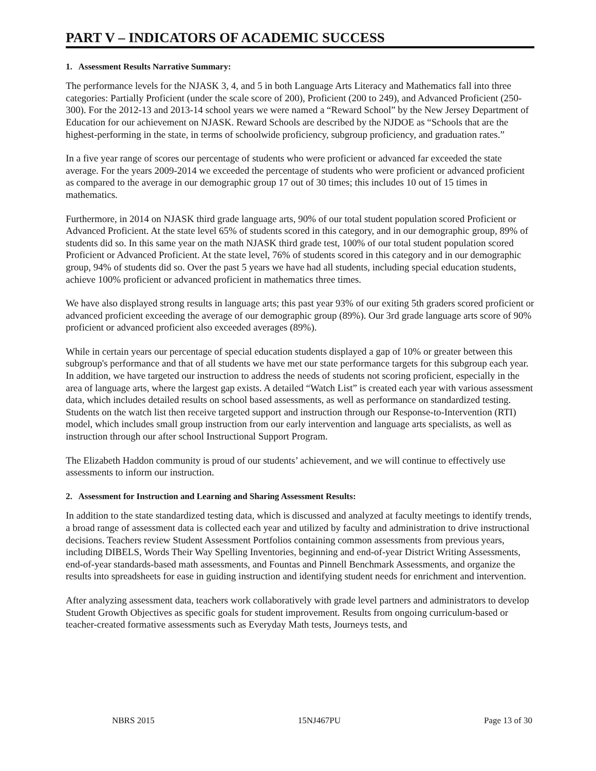PART V – INDICATORS OF ACADEMIC SUCCESS
1. Assessment Results Narrative Summary:
The performance levels for the NJASK 3, 4, and 5 in both Language Arts Literacy and Mathematics fall into three categories: Partially Proficient (under the scale score of 200), Proficient (200 to 249), and Advanced Proficient (250-300). For the 2012-13 and 2013-14 school years we were named a “Reward School” by the New Jersey Department of Education for our achievement on NJASK. Reward Schools are described by the NJDOE as “Schools that are the highest-performing in the state, in terms of schoolwide proficiency, subgroup proficiency, and graduation rates.”
In a five year range of scores our percentage of students who were proficient or advanced far exceeded the state average. For the years 2009-2014 we exceeded the percentage of students who were proficient or advanced proficient as compared to the average in our demographic group 17 out of 30 times; this includes 10 out of 15 times in mathematics.
Furthermore, in 2014 on NJASK third grade language arts, 90% of our total student population scored Proficient or Advanced Proficient. At the state level 65% of students scored in this category, and in our demographic group, 89% of students did so. In this same year on the math NJASK third grade test, 100% of our total student population scored Proficient or Advanced Proficient. At the state level, 76% of students scored in this category and in our demographic group, 94% of students did so. Over the past 5 years we have had all students, including special education students, achieve 100% proficient or advanced proficient in mathematics three times.
We have also displayed strong results in language arts; this past year 93% of our exiting 5th graders scored proficient or advanced proficient exceeding the average of our demographic group (89%). Our 3rd grade language arts score of 90% proficient or advanced proficient also exceeded averages (89%).
While in certain years our percentage of special education students displayed a gap of 10% or greater between this subgroup's performance and that of all students we have met our state performance targets for this subgroup each year. In addition, we have targeted our instruction to address the needs of students not scoring proficient, especially in the area of language arts, where the largest gap exists. A detailed “Watch List” is created each year with various assessment data, which includes detailed results on school based assessments, as well as performance on standardized testing. Students on the watch list then receive targeted support and instruction through our Response-to-Intervention (RTI) model, which includes small group instruction from our early intervention and language arts specialists, as well as instruction through our after school Instructional Support Program.
The Elizabeth Haddon community is proud of our students’ achievement, and we will continue to effectively use assessments to inform our instruction.
2. Assessment for Instruction and Learning and Sharing Assessment Results:
In addition to the state standardized testing data, which is discussed and analyzed at faculty meetings to identify trends, a broad range of assessment data is collected each year and utilized by faculty and administration to drive instructional decisions. Teachers review Student Assessment Portfolios containing common assessments from previous years, including DIBELS, Words Their Way Spelling Inventories, beginning and end-of-year District Writing Assessments, end-of-year standards-based math assessments, and Fountas and Pinnell Benchmark Assessments, and organize the results into spreadsheets for ease in guiding instruction and identifying student needs for enrichment and intervention.
After analyzing assessment data, teachers work collaboratively with grade level partners and administrators to develop Student Growth Objectives as specific goals for student improvement. Results from ongoing curriculum-based or teacher-created formative assessments such as Everyday Math tests, Journeys tests, and
NBRS 2015 15NJ467PU Page 13 of 30